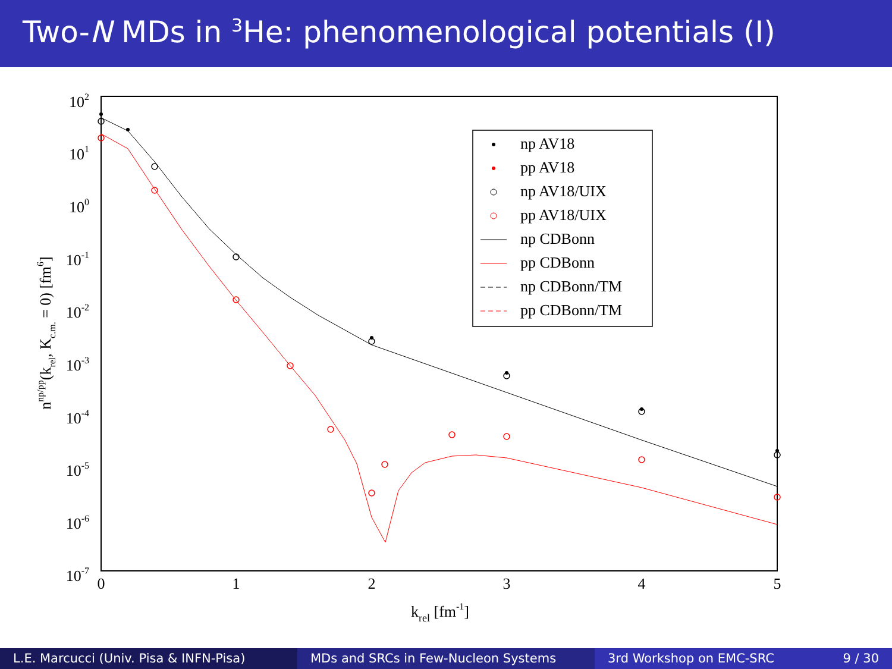Two-N MDs in <sup>3</sup>He: phenomenological potentials (I)
0
1
2
3
4
5
102
101
100
10-1
10-2
10-3
10-4
10-5
10-6
10-7
krel [fm-1]
nnp/pp(krel, Kc.m. = 0) [fm6]
np AV18
pp AV18
np AV18/UIX
pp AV18/UIX
np CDBonn
pp CDBonn
np CDBonn/TM
pp CDBonn/TM
L.E. Marcucci (Univ. Pisa & INFN-Pisa)
MDs and SRCs in Few-Nucleon Systems 3rd Workshop on EMC-SRC 9 / 30